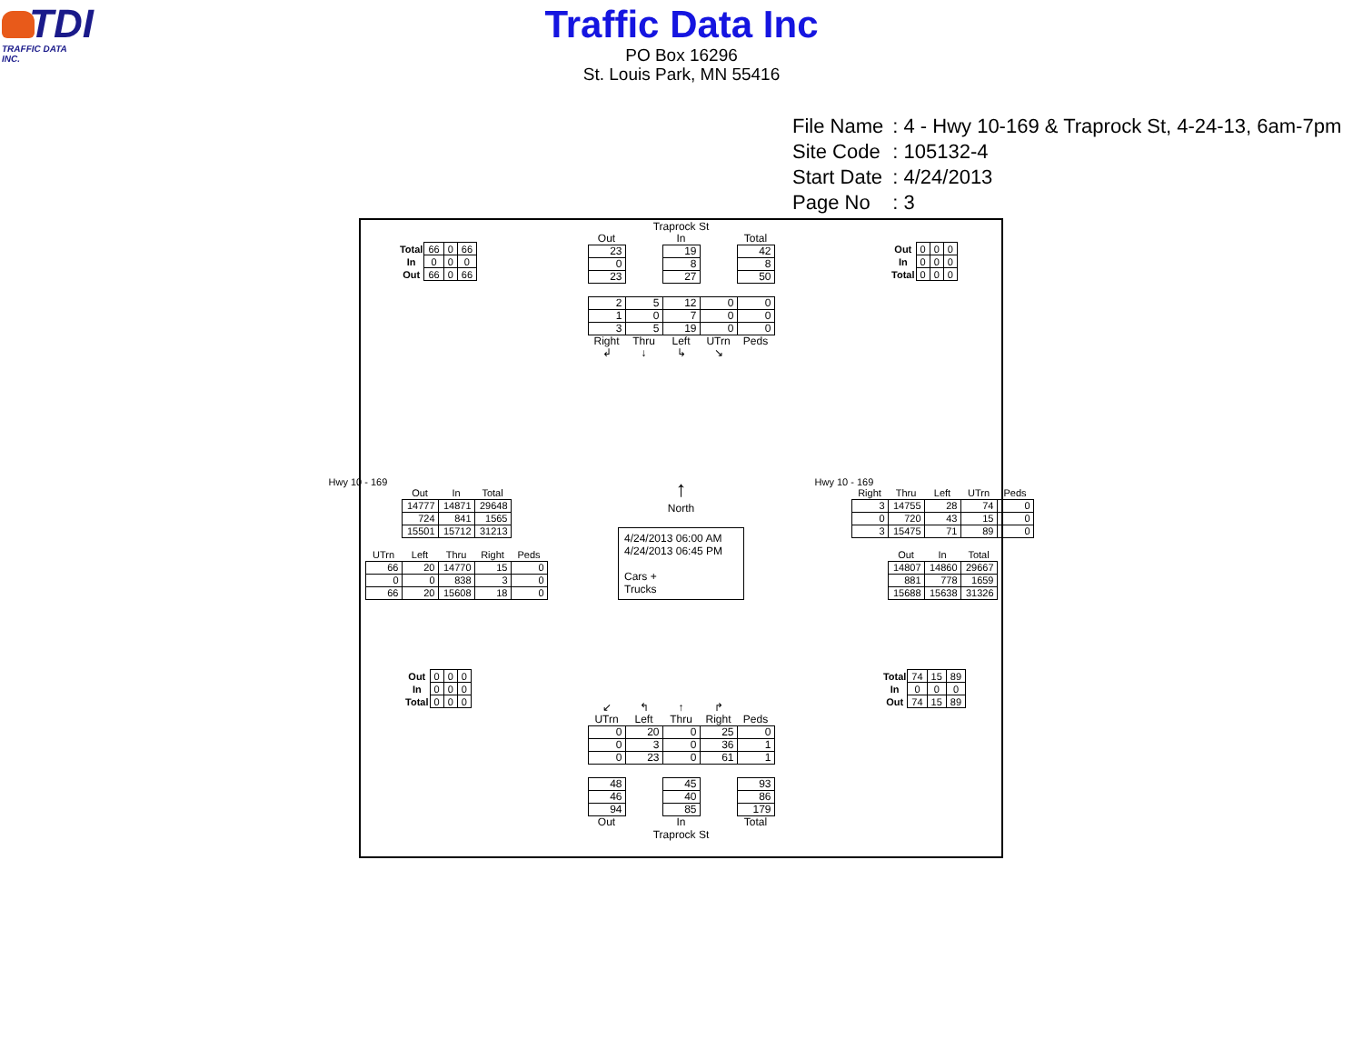TDI
TRAFFIC DATA INC.
Traffic Data Inc
PO Box 16296
St. Louis Park, MN 55416
| File Name | : 4 - Hwy 10-169 & Traprock St, 4-24-13, 6am-7pm |
| Site Code | : 105132-4 |
| Start Date | : 4/24/2013 |
| Page No | : 3 |
| Total | 66 | 0 | 66 |
| In | 0 | 0 | 0 |
| Out | 66 | 0 | 66 |
Traprock St
| Out | | In | | Total |
| --- | --- | --- | --- | --- |
| 23 | | 19 | | 42 |
| 0 | | 8 | | 8 |
| 23 | | 27 | | 50 |
| 2 | 5 | 12 | 0 | 0 |
| 1 | 0 | 7 | 0 | 0 |
| 3 | 5 | 19 | 0 | 0 |
| Right | Thru | Left | UTrn | Peds |
| ↲ | ↓ | ↳ | ↘ | |
| Out | 0 | 0 | 0 |
| In | 0 | 0 | 0 |
| Total | 0 | 0 | 0 |
Hwy 10 - 169
| | Out | In | Total |
| --- | --- | --- | --- |
| | 14777 | 14871 | 29648 |
| | 724 | 841 | 1565 |
| | 15501 | 15712 | 31213 |
| | UTrn | Left | Thru | Right | Peds |
| --- | --- | --- | --- | --- | --- |
| | 66 | 20 | 14770 | 15 | 0 |
| | 0 | 0 | 838 | 3 | 0 |
| | 66 | 20 | 15608 | 18 | 0 |
↑
North
4/24/2013 06:00 AM
4/24/2013 06:45 PM
Cars +
Trucks
Hwy 10 - 169
| | Right | Thru | Left | UTrn | Peds |
| --- | --- | --- | --- | --- | --- |
| | 3 | 14755 | 28 | 74 | 0 |
| | 0 | 720 | 43 | 15 | 0 |
| | 3 | 15475 | 71 | 89 | 0 |
| | Out | In | Total |
| --- | --- | --- | --- |
| | 14807 | 14860 | 29667 |
| | 881 | 778 | 1659 |
| | 15688 | 15638 | 31326 |
| Out | 0 | 0 | 0 |
| In | 0 | 0 | 0 |
| Total | 0 | 0 | 0 |
| ↙ | ↰ | ↑ | ↱ | |
| --- | --- | --- | --- | --- |
| UTrn | Left | Thru | Right | Peds |
| 0 | 20 | 0 | 25 | 0 |
| 0 | 3 | 0 | 36 | 1 |
| 0 | 23 | 0 | 61 | 1 |
| 48 | | 45 | | 93 |
| 46 | | 40 | | 86 |
| 94 | | 85 | | 179 |
| Out | | In | | Total |
Traprock St
| Total | 74 | 15 | 89 |
| In | 0 | 0 | 0 |
| Out | 74 | 15 | 89 |